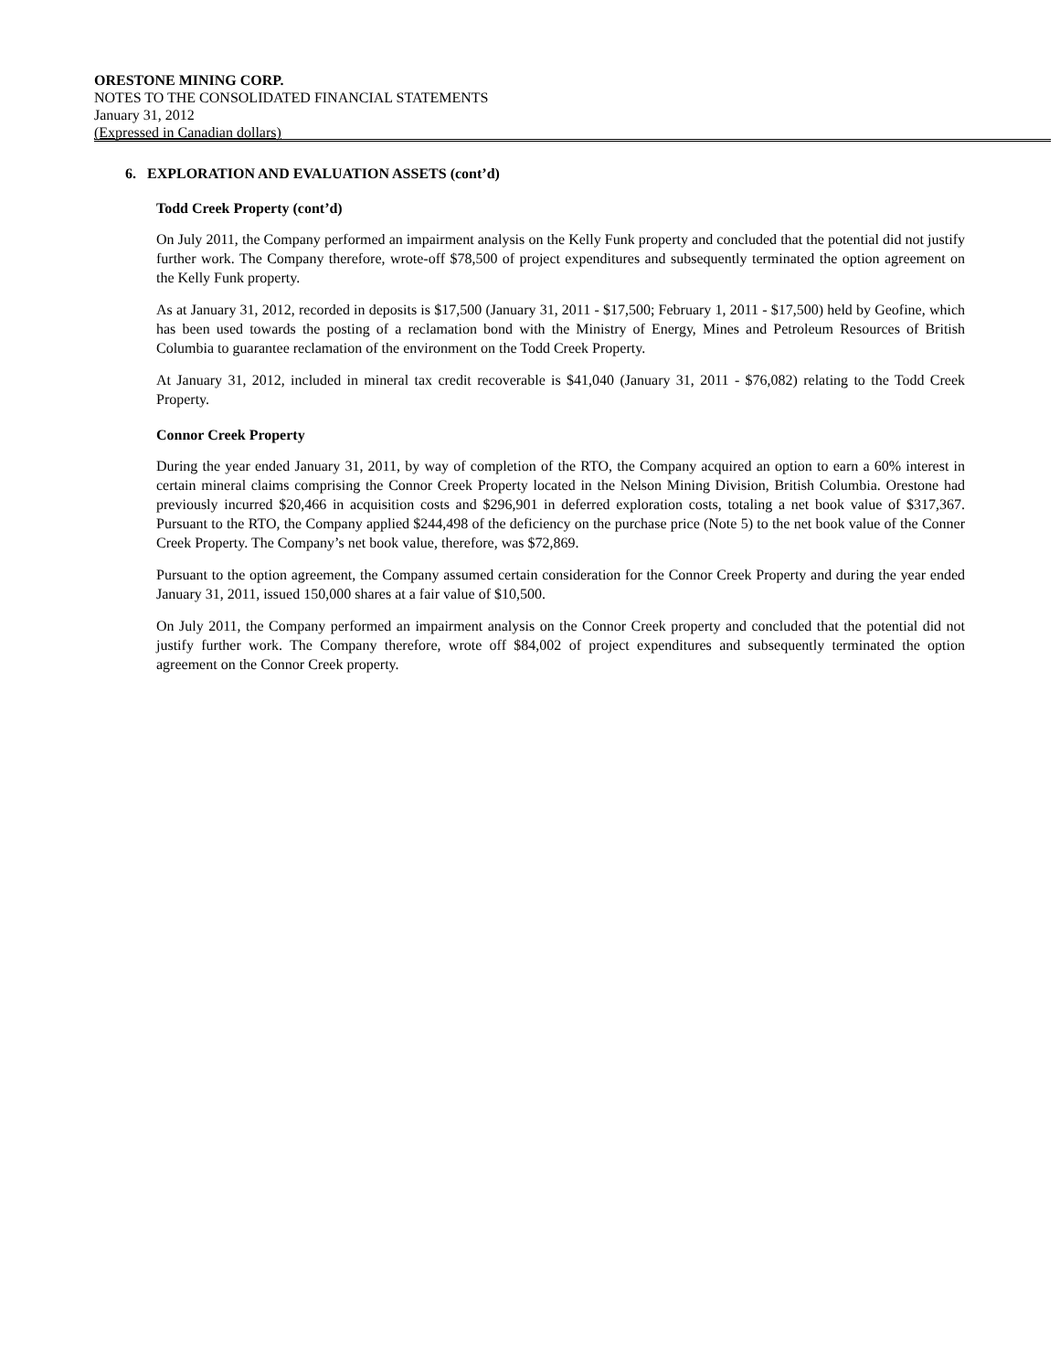ORESTONE MINING CORP.
NOTES TO THE CONSOLIDATED FINANCIAL STATEMENTS
January 31, 2012
(Expressed in Canadian dollars)
6. EXPLORATION AND EVALUATION ASSETS (cont’d)
Todd Creek Property (cont’d)
On July 2011, the Company performed an impairment analysis on the Kelly Funk property and concluded that the potential did not justify further work. The Company therefore, wrote-off $78,500 of project expenditures and subsequently terminated the option agreement on the Kelly Funk property.
As at January 31, 2012, recorded in deposits is $17,500 (January 31, 2011 - $17,500; February 1, 2011 - $17,500) held by Geofine, which has been used towards the posting of a reclamation bond with the Ministry of Energy, Mines and Petroleum Resources of British Columbia to guarantee reclamation of the environment on the Todd Creek Property.
At January 31, 2012, included in mineral tax credit recoverable is $41,040 (January 31, 2011 - $76,082) relating to the Todd Creek Property.
Connor Creek Property
During the year ended January 31, 2011, by way of completion of the RTO, the Company acquired an option to earn a 60% interest in certain mineral claims comprising the Connor Creek Property located in the Nelson Mining Division, British Columbia. Orestone had previously incurred $20,466 in acquisition costs and $296,901 in deferred exploration costs, totaling a net book value of $317,367. Pursuant to the RTO, the Company applied $244,498 of the deficiency on the purchase price (Note 5) to the net book value of the Conner Creek Property. The Company’s net book value, therefore, was $72,869.
Pursuant to the option agreement, the Company assumed certain consideration for the Connor Creek Property and during the year ended January 31, 2011, issued 150,000 shares at a fair value of $10,500.
On July 2011, the Company performed an impairment analysis on the Connor Creek property and concluded that the potential did not justify further work. The Company therefore, wrote off $84,002 of project expenditures and subsequently terminated the option agreement on the Connor Creek property.